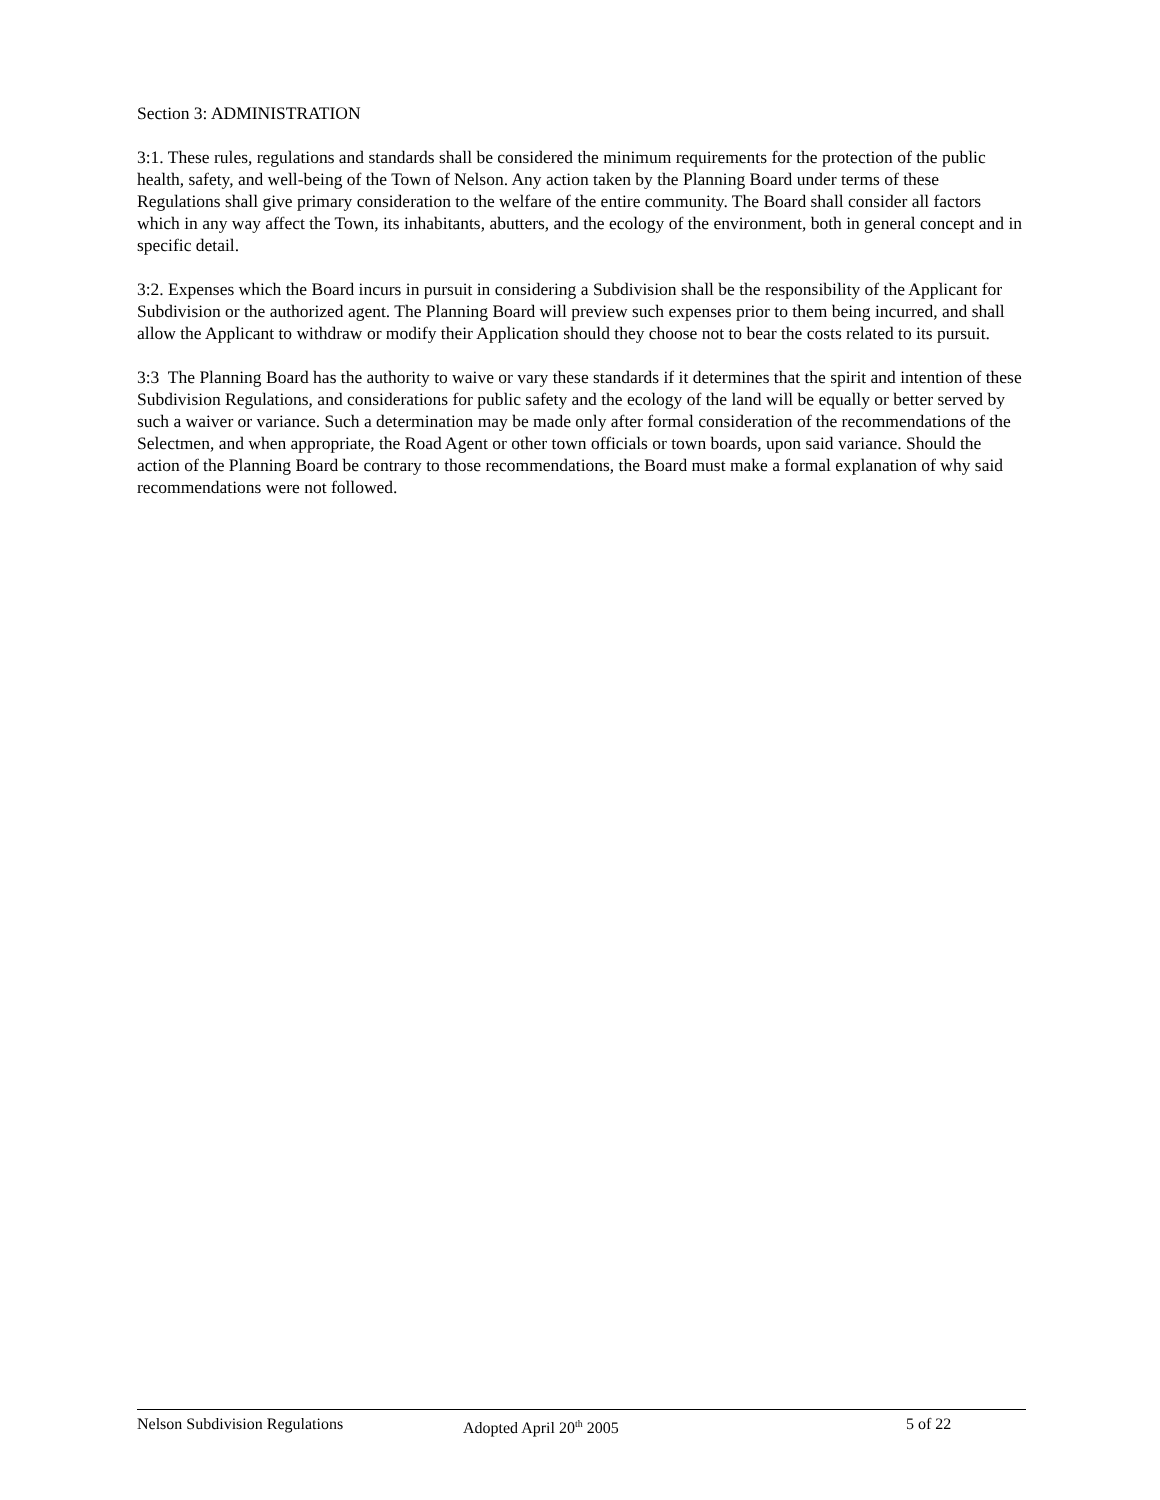Section 3: ADMINISTRATION
3:1. These rules, regulations and standards shall be considered the minimum requirements for the protection of the public health, safety, and well-being of the Town of Nelson. Any action taken by the Planning Board under terms of these Regulations shall give primary consideration to the welfare of the entire community. The Board shall consider all factors which in any way affect the Town, its inhabitants, abutters, and the ecology of the environment, both in general concept and in specific detail.
3:2. Expenses which the Board incurs in pursuit in considering a Subdivision shall be the responsibility of the Applicant for Subdivision or the authorized agent. The Planning Board will preview such expenses prior to them being incurred, and shall allow the Applicant to withdraw or modify their Application should they choose not to bear the costs related to its pursuit.
3:3 The Planning Board has the authority to waive or vary these standards if it determines that the spirit and intention of these Subdivision Regulations, and considerations for public safety and the ecology of the land will be equally or better served by such a waiver or variance. Such a determination may be made only after formal consideration of the recommendations of the Selectmen, and when appropriate, the Road Agent or other town officials or town boards, upon said variance. Should the action of the Planning Board be contrary to those recommendations, the Board must make a formal explanation of why said recommendations were not followed.
Nelson Subdivision Regulations Adopted April 20<sup>th</sup> 2005 5 of 22